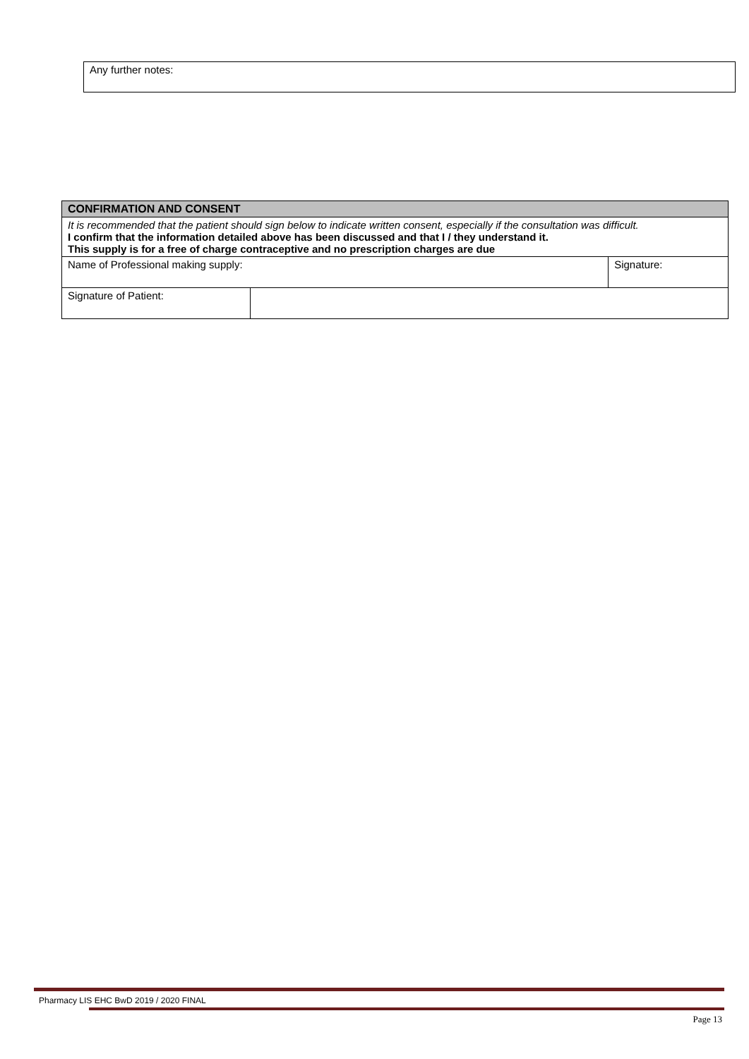Any further notes:
| CONFIRMATION AND CONSENT | | |
| It is recommended that the patient should sign below to indicate written consent, especially if the consultation was difficult. I confirm that the information detailed above has been discussed and that I / they understand it. This supply is for a free of charge contraceptive and no prescription charges are due | | |
| Name of Professional making supply: | | Signature: |
| Signature of Patient: | | |
Pharmacy LIS EHC BwD 2019 / 2020 FINAL
Page 13